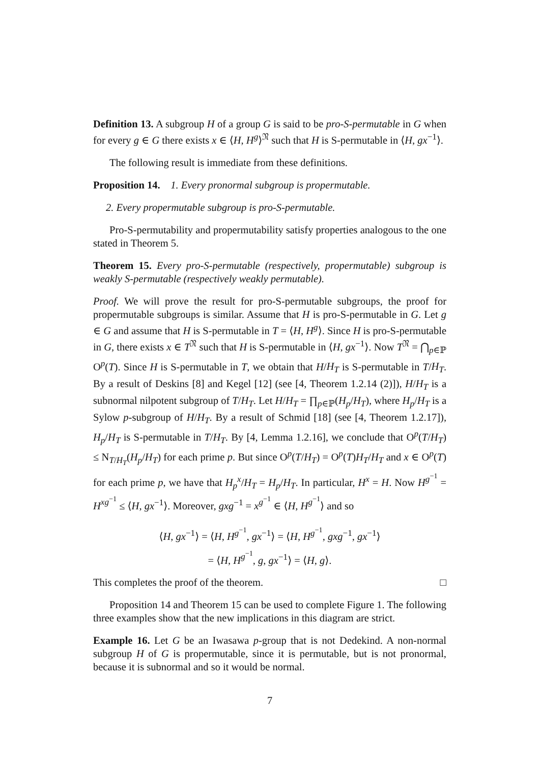Definition 13. A subgroup H of a group G is said to be pro-S-permutable in G when for every g ∈ G there exists x ∈ ⟨H, H<sup>g</sup>⟩<sup>𝔑</sup> such that H is S-permutable in ⟨H, gx<sup>−1</sup>⟩.
The following result is immediate from these definitions.
Proposition 14. 1. Every pronormal subgroup is propermutable.
2. Every propermutable subgroup is pro-S-permutable.
Pro-S-permutability and propermutability satisfy properties analogous to the one stated in Theorem 5.
Theorem 15. Every pro-S-permutable (respectively, propermutable) subgroup is weakly S-permutable (respectively weakly permutable).
Proof. We will prove the result for pro-S-permutable subgroups, the proof for propermutable subgroups is similar. Assume that H is pro-S-permutable in G. Let g ∈ G and assume that H is S-permutable in T = ⟨H, H<sup>g</sup>⟩. Since H is pro-S-permutable in G, there exists x ∈ T<sup>𝔑</sup> such that H is S-permutable in ⟨H, gx<sup>−1</sup>⟩. Now T<sup>𝔑</sup> = ⋂<sub>p∈ℙ</sub> O<sup>p</sup>(T). Since H is S-permutable in T, we obtain that H/H<sub>T</sub> is S-permutable in T/H<sub>T</sub>. By a result of Deskins [8] and Kegel [12] (see [4, Theorem 1.2.14 (2)]), H/H<sub>T</sub> is a subnormal nilpotent subgroup of T/H<sub>T</sub>. Let H/H<sub>T</sub> = ∏<sub>p∈ℙ</sub>(H<sub>p</sub>/H<sub>T</sub>), where H<sub>p</sub>/H<sub>T</sub> is a Sylow p-subgroup of H/H<sub>T</sub>. By a result of Schmid [18] (see [4, Theorem 1.2.17]), H<sub>p</sub>/H<sub>T</sub> is S-permutable in T/H<sub>T</sub>. By [4, Lemma 1.2.16], we conclude that O<sup>p</sup>(T/H<sub>T</sub>) ≤ N<sub>T/H<sub>T</sub></sub>(H<sub>p</sub>/H<sub>T</sub>) for each prime p. But since O<sup>p</sup>(T/H<sub>T</sub>) = O<sup>p</sup>(T)H<sub>T</sub>/H<sub>T</sub> and x ∈ O<sup>p</sup>(T) for each prime p, we have that H<sub>p</sub><sup>x</sup>/H<sub>T</sub> = H<sub>p</sub>/H<sub>T</sub>. In particular, H<sup>x</sup> = H. Now H<sup>g<sup>−1</sup></sup> = H<sup>xg<sup>−1</sup></sup> ≤ ⟨H, gx<sup>−1</sup>⟩. Moreover, gxg<sup>−1</sup> = x<sup>g<sup>−1</sup></sup> ∈ ⟨H, H<sup>g<sup>−1</sup></sup>⟩ and so
⟨H, gx<sup>−1</sup>⟩ = ⟨H, H<sup>g<sup>−1</sup></sup>, gx<sup>−1</sup>⟩ = ⟨H, H<sup>g<sup>−1</sup></sup>, gxg<sup>−1</sup>, gx<sup>−1</sup>⟩
= ⟨H, H<sup>g<sup>−1</sup></sup>, g, gx<sup>−1</sup>⟩ = ⟨H, g⟩.
This completes the proof of the theorem. □
Proposition 14 and Theorem 15 can be used to complete Figure 1. The following three examples show that the new implications in this diagram are strict.
Example 16. Let G be an Iwasawa p-group that is not Dedekind. A non-normal subgroup H of G is propermutable, since it is permutable, but is not pronormal, because it is subnormal and so it would be normal.
7